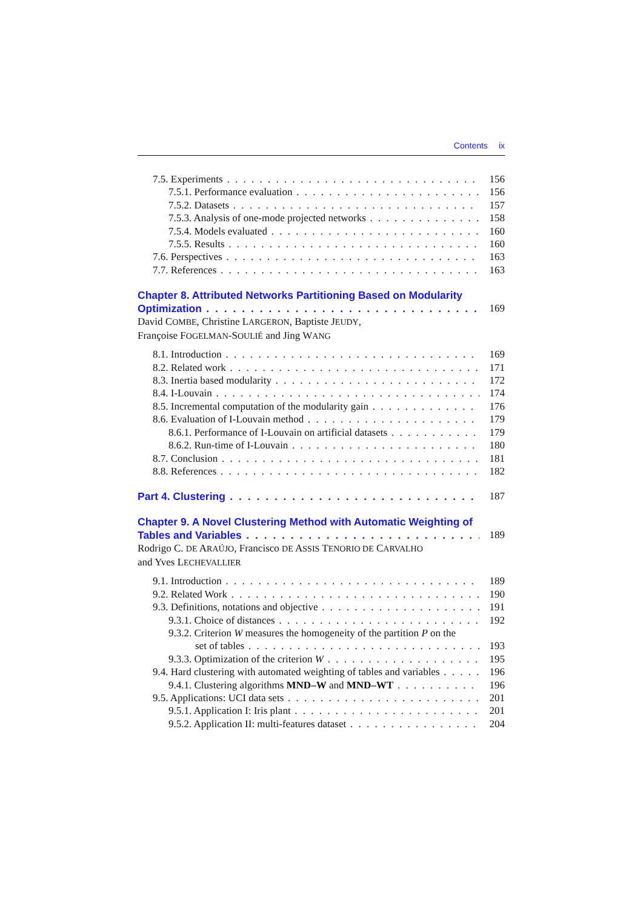Contents ix
7.5. Experiments 156
7.5.1. Performance evaluation 156
7.5.2. Datasets 157
7.5.3. Analysis of one-mode projected networks 158
7.5.4. Models evaluated 160
7.5.5. Results 160
7.6. Perspectives 163
7.7. References 163
Chapter 8. Attributed Networks Partitioning Based on Modularity
Optimization 169
David COMBE, Christine LARGERON, Baptiste JEUDY,
Françoise FOGELMAN-SOULIÉ and Jing WANG
8.1. Introduction 169
8.2. Related work 171
8.3. Inertia based modularity 172
8.4. I-Louvain 174
8.5. Incremental computation of the modularity gain 176
8.6. Evaluation of I-Louvain method 179
8.6.1. Performance of I-Louvain on artificial datasets 179
8.6.2. Run-time of I-Louvain 180
8.7. Conclusion 181
8.8. References 182
Part 4. Clustering 187
Chapter 9. A Novel Clustering Method with Automatic Weighting of
Tables and Variables 189
Rodrigo C. DE ARAÚJO, Francisco DE ASSIS TENORIO DE CARVALHO
and Yves LECHEVALLIER
9.1. Introduction 189
9.2. Related Work 190
9.3. Definitions, notations and objective 191
9.3.1. Choice of distances 192
9.3.2. Criterion W measures the homogeneity of the partition P on the
set of tables 193
9.3.3. Optimization of the criterion W 195
9.4. Hard clustering with automated weighting of tables and variables 196
9.4.1. Clustering algorithms MND–W and MND–WT 196
9.5. Applications: UCI data sets 201
9.5.1. Application I: Iris plant 201
9.5.2. Application II: multi-features dataset 204